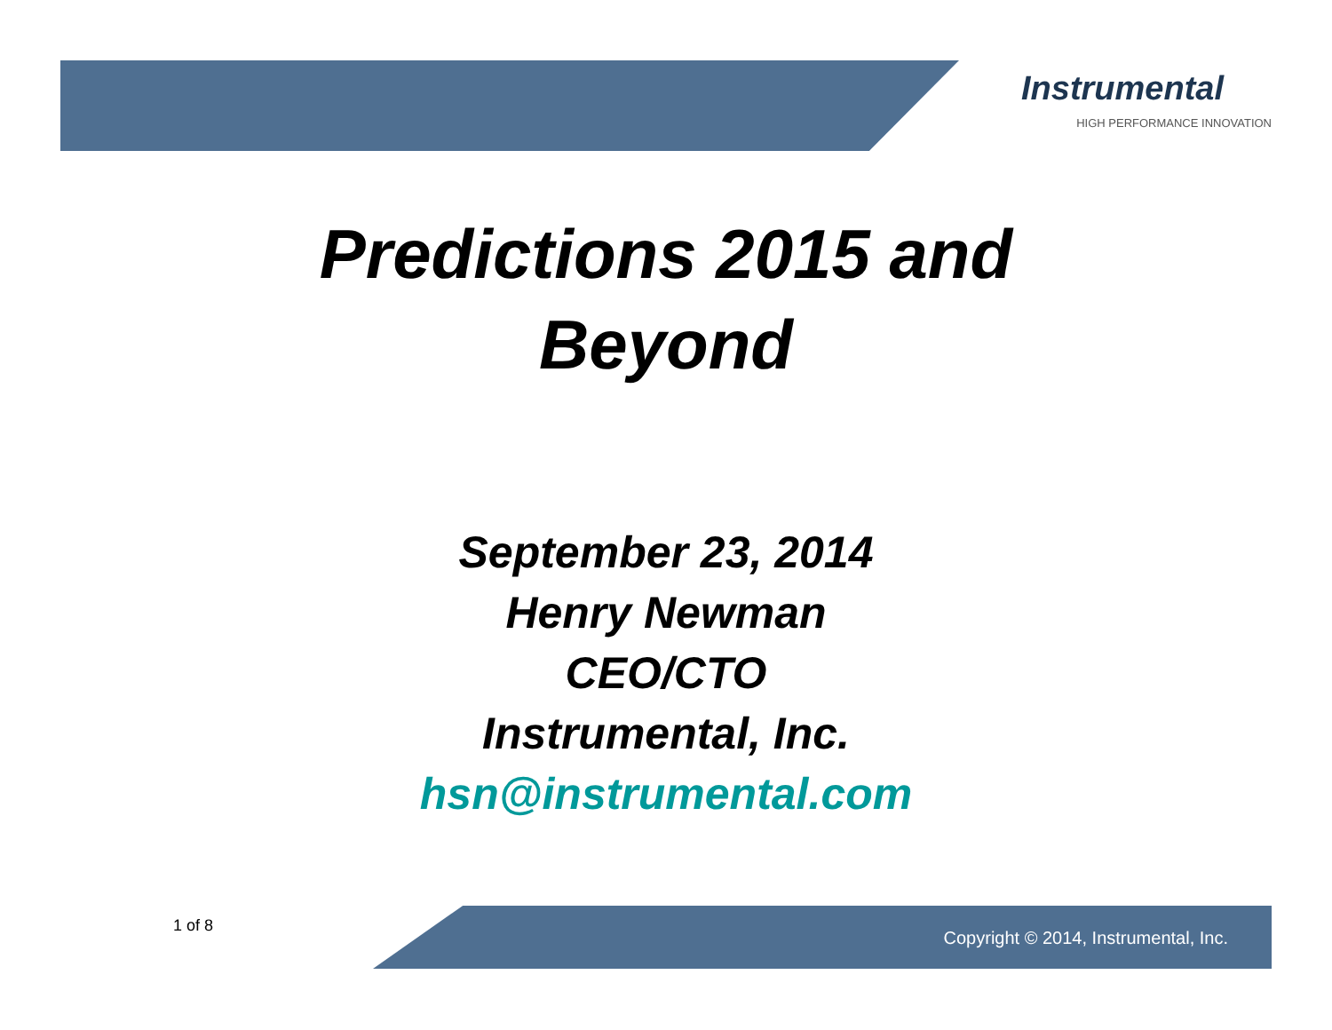Instrumental
HIGH PERFORMANCE INNOVATION
Predictions 2015 and
Beyond
September 23, 2014
Henry Newman
CEO/CTO
Instrumental, Inc.
hsn@instrumental.com
1 of 8
Copyright © 2014, Instrumental, Inc.